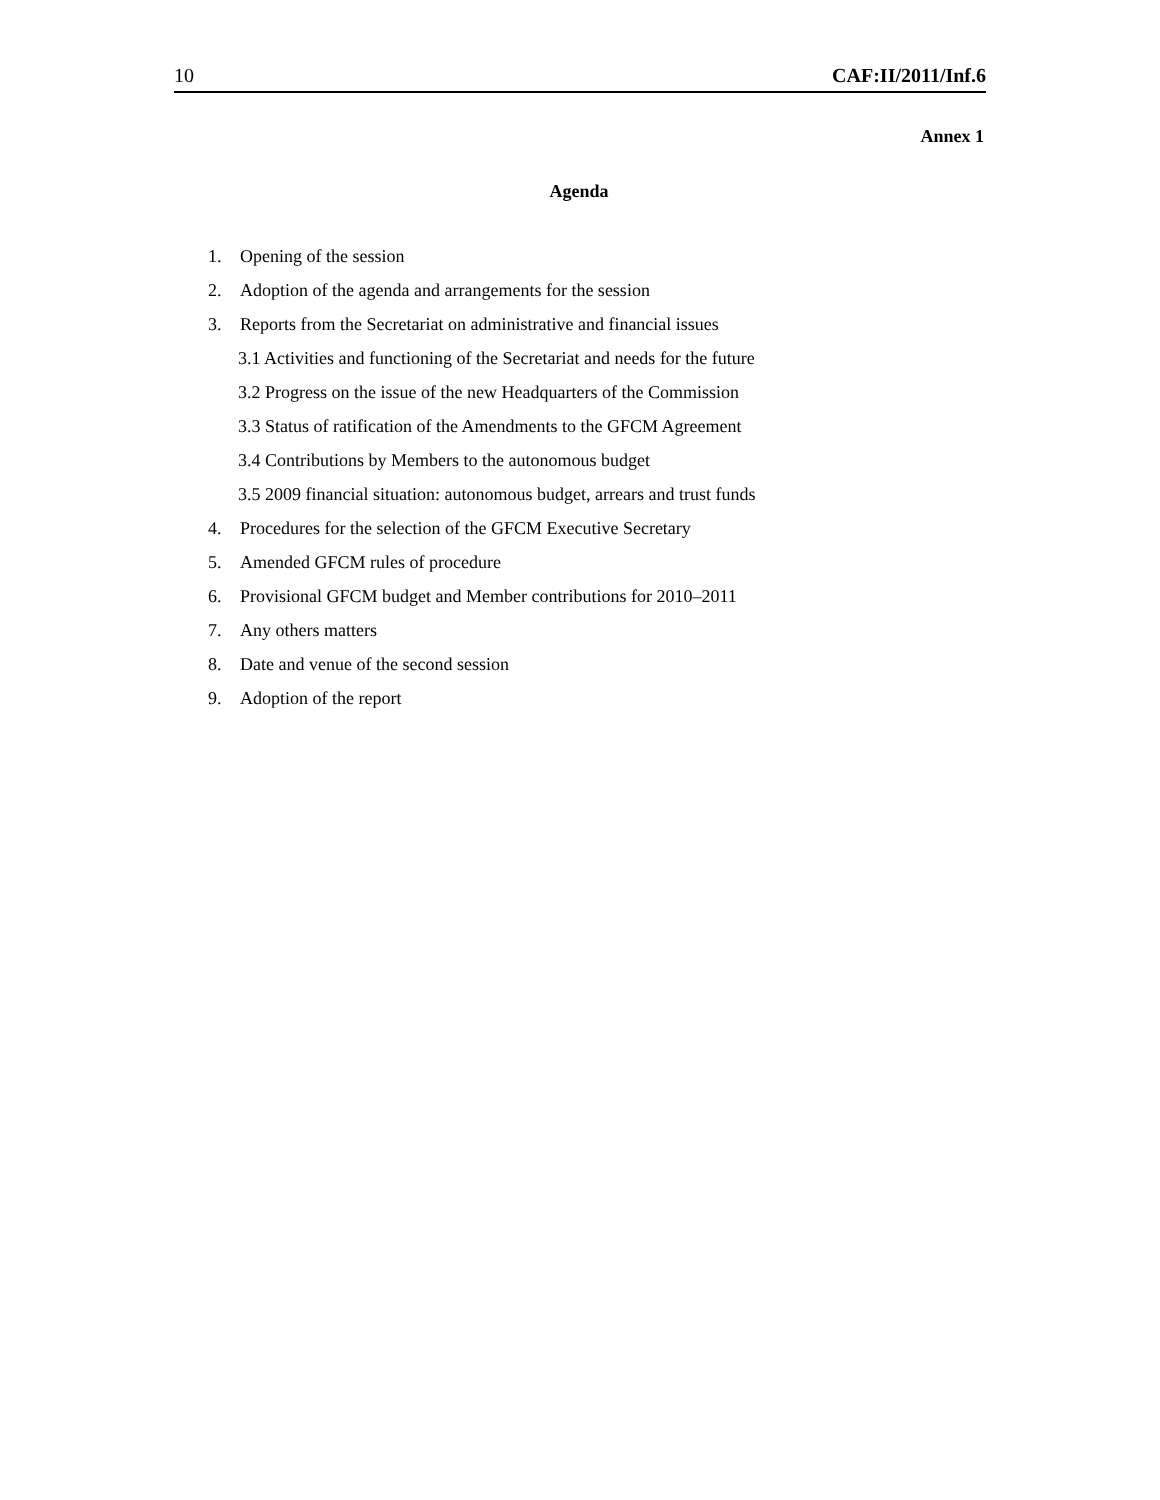10 CAF:II/2011/Inf.6
Annex 1
Agenda
1. Opening of the session
2. Adoption of the agenda and arrangements for the session
3. Reports from the Secretariat on administrative and financial issues
3.1 Activities and functioning of the Secretariat and needs for the future
3.2 Progress on the issue of the new Headquarters of the Commission
3.3 Status of ratification of the Amendments to the GFCM Agreement
3.4 Contributions by Members to the autonomous budget
3.5 2009 financial situation: autonomous budget, arrears and trust funds
4. Procedures for the selection of the GFCM Executive Secretary
5. Amended GFCM rules of procedure
6. Provisional GFCM budget and Member contributions for 2010–2011
7. Any others matters
8. Date and venue of the second session
9. Adoption of the report